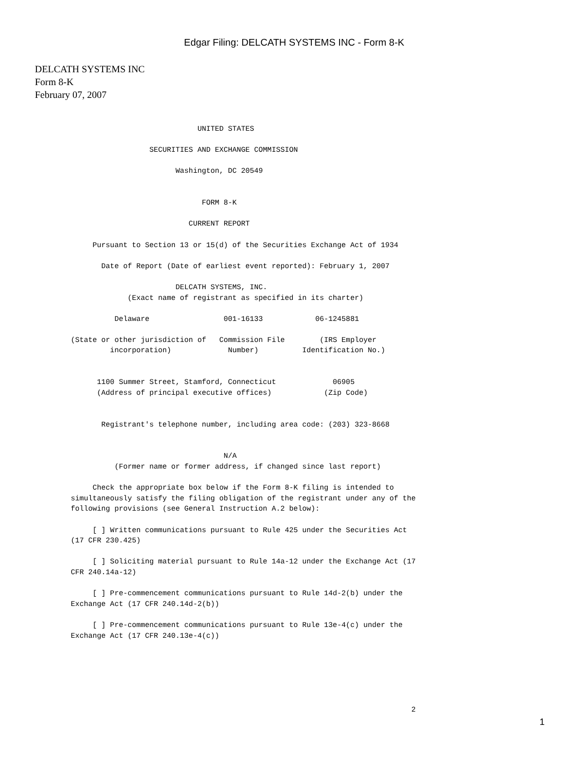Edgar Filing: DELCATH SYSTEMS INC - Form 8-K
DELCATH SYSTEMS INC
Form 8-K
February 07, 2007
                             UNITED STATES

                  SECURITIES AND EXCHANGE COMMISSION

                        Washington, DC 20549


                              FORM 8-K

                           CURRENT REPORT

     Pursuant to Section 13 or 15(d) of the Securities Exchange Act of 1934

       Date of Report (Date of earliest event reported): February 1, 2007

                        DELCATH SYSTEMS, INC.
             (Exact name of registrant as specified in its charter)

          Delaware                 001-16133            06-1245881

(State or other jurisdiction of   Commission File        (IRS Employer
         incorporation)             Number)          Identification No.)


      1100 Summer Street, Stamford, Connecticut             06905
      (Address of principal executive offices)            (Zip Code)


       Registrant's telephone number, including area code: (203) 323-8668


                                   N/A
          (Former name or former address, if changed since last report)

     Check the appropriate box below if the Form 8-K filing is intended to
simultaneously satisfy the filing obligation of the registrant under any of the
following provisions (see General Instruction A.2 below):

     [ ] Written communications pursuant to Rule 425 under the Securities Act
(17 CFR 230.425)

     [ ] Soliciting material pursuant to Rule 14a-12 under the Exchange Act (17
CFR 240.14a-12)

     [ ] Pre-commencement communications pursuant to Rule 14d-2(b) under the
Exchange Act (17 CFR 240.14d-2(b))

     [ ] Pre-commencement communications pursuant to Rule 13e-4(c) under the
Exchange Act (17 CFR 240.13e-4(c))






                                                                              2
1